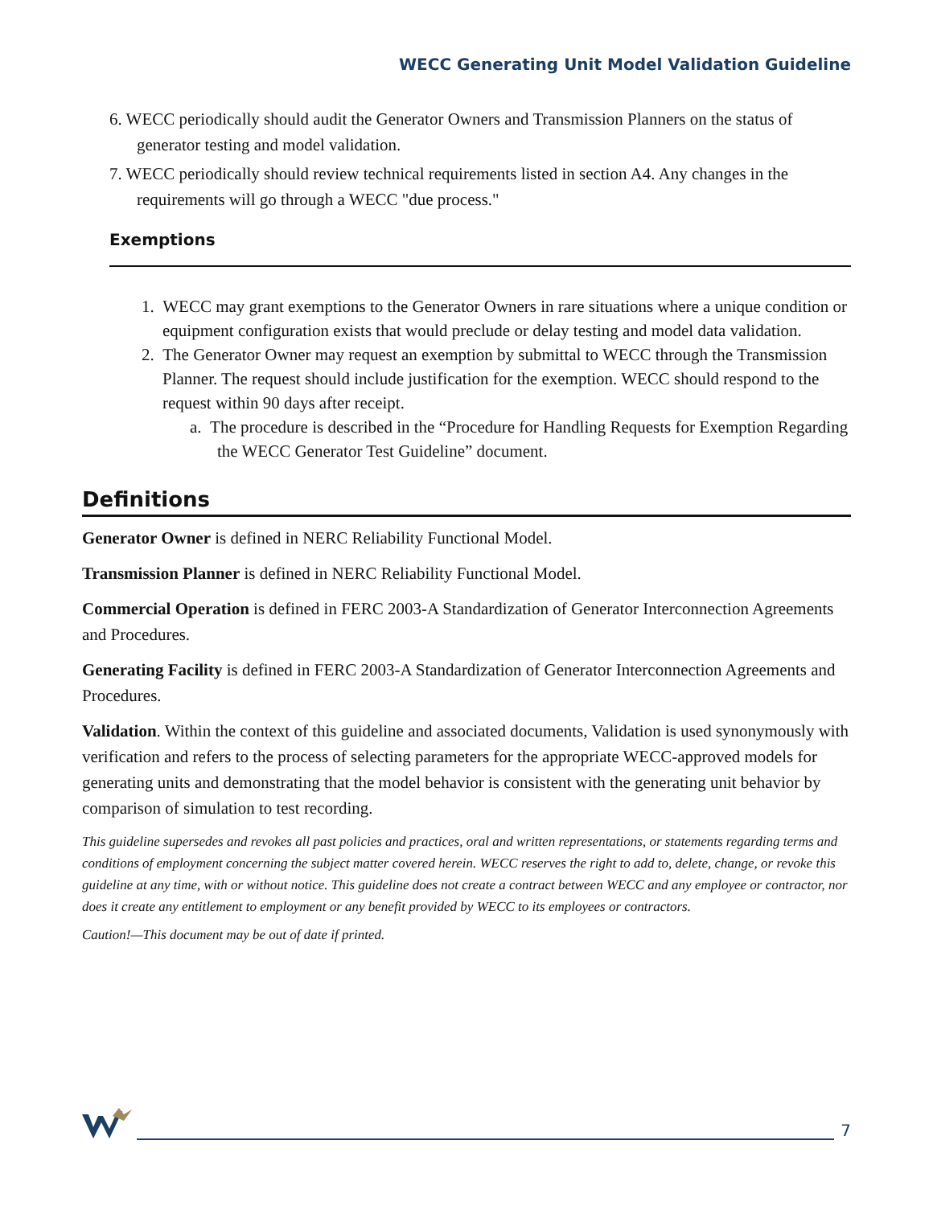WECC Generating Unit Model Validation Guideline
6. WECC periodically should audit the Generator Owners and Transmission Planners on the status of generator testing and model validation.
7. WECC periodically should review technical requirements listed in section A4. Any changes in the requirements will go through a WECC "due process."
Exemptions
1. WECC may grant exemptions to the Generator Owners in rare situations where a unique condition or equipment configuration exists that would preclude or delay testing and model data validation.
2. The Generator Owner may request an exemption by submittal to WECC through the Transmission Planner. The request should include justification for the exemption. WECC should respond to the request within 90 days after receipt.
a. The procedure is described in the “Procedure for Handling Requests for Exemption Regarding the WECC Generator Test Guideline” document.
Definitions
Generator Owner is defined in NERC Reliability Functional Model.
Transmission Planner is defined in NERC Reliability Functional Model.
Commercial Operation is defined in FERC 2003-A Standardization of Generator Interconnection Agreements and Procedures.
Generating Facility is defined in FERC 2003-A Standardization of Generator Interconnection Agreements and Procedures.
Validation. Within the context of this guideline and associated documents, Validation is used synonymously with verification and refers to the process of selecting parameters for the appropriate WECC-approved models for generating units and demonstrating that the model behavior is consistent with the generating unit behavior by comparison of simulation to test recording.
This guideline supersedes and revokes all past policies and practices, oral and written representations, or statements regarding terms and conditions of employment concerning the subject matter covered herein. WECC reserves the right to add to, delete, change, or revoke this guideline at any time, with or without notice. This guideline does not create a contract between WECC and any employee or contractor, nor does it create any entitlement to employment or any benefit provided by WECC to its employees or contractors.
Caution!—This document may be out of date if printed.
7